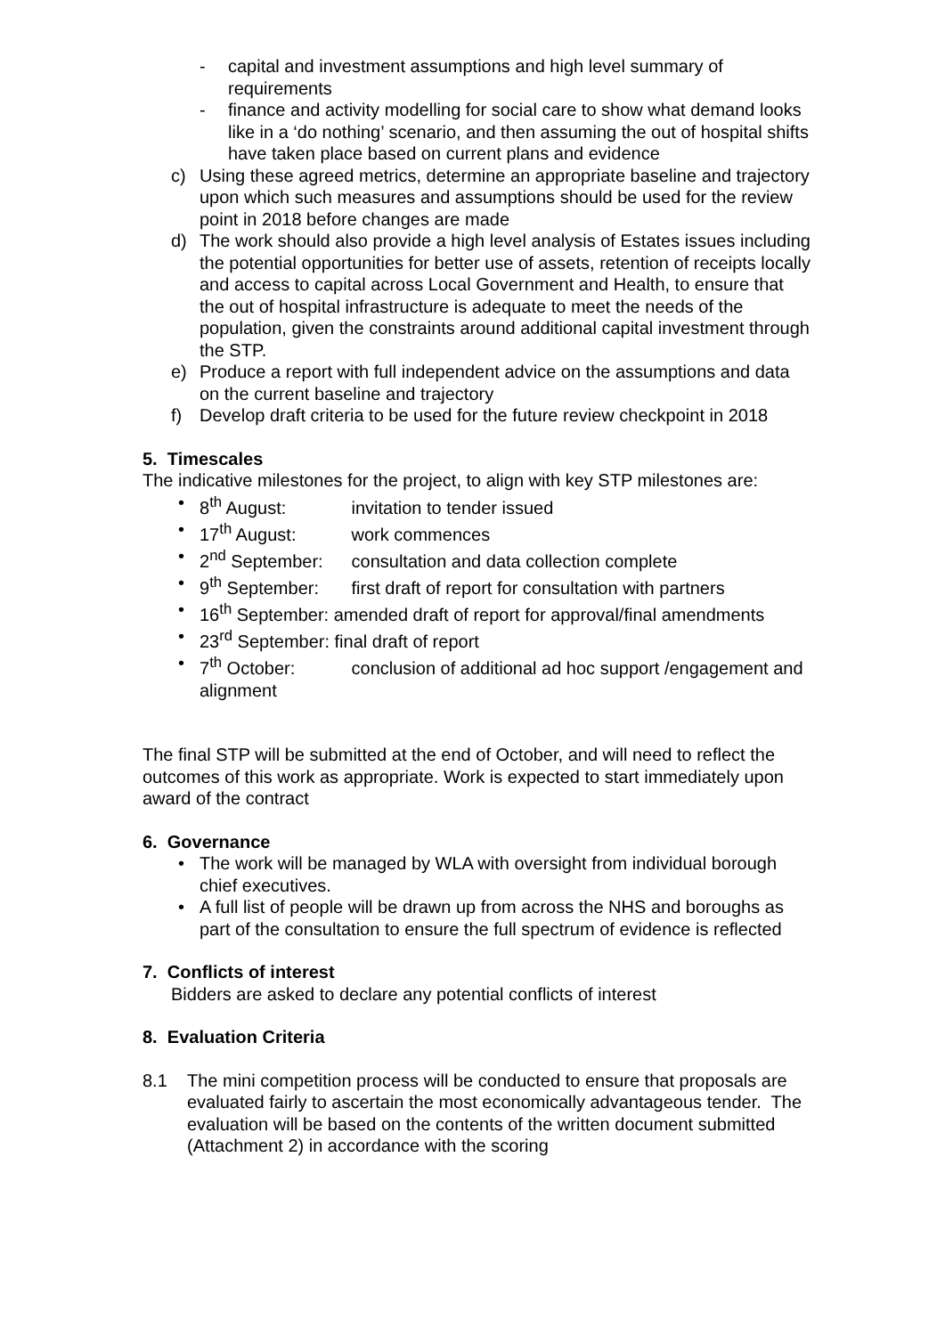- capital and investment assumptions and high level summary of requirements
- finance and activity modelling for social care to show what demand looks like in a ‘do nothing’ scenario, and then assuming the out of hospital shifts have taken place based on current plans and evidence
c) Using these agreed metrics, determine an appropriate baseline and trajectory upon which such measures and assumptions should be used for the review point in 2018 before changes are made
d) The work should also provide a high level analysis of Estates issues including the potential opportunities for better use of assets, retention of receipts locally and access to capital across Local Government and Health, to ensure that the out of hospital infrastructure is adequate to meet the needs of the population, given the constraints around additional capital investment through the STP.
e) Produce a report with full independent advice on the assumptions and data on the current baseline and trajectory
f) Develop draft criteria to be used for the future review checkpoint in 2018
5. Timescales
The indicative milestones for the project, to align with key STP milestones are:
• 8<sup>th</sup> August: invitation to tender issued
• 17<sup>th</sup> August: work commences
• 2<sup>nd</sup> September: consultation and data collection complete
• 9<sup>th</sup> September: first draft of report for consultation with partners
• 16<sup>th</sup> September: amended draft of report for approval/final amendments
• 23<sup>rd</sup> September: final draft of report
• 7<sup>th</sup> October: conclusion of additional ad hoc support /engagement and alignment
The final STP will be submitted at the end of October, and will need to reflect the outcomes of this work as appropriate. Work is expected to start immediately upon award of the contract
6. Governance
• The work will be managed by WLA with oversight from individual borough chief executives.
• A full list of people will be drawn up from across the NHS and boroughs as part of the consultation to ensure the full spectrum of evidence is reflected
7. Conflicts of interest
Bidders are asked to declare any potential conflicts of interest
8. Evaluation Criteria
8.1 The mini competition process will be conducted to ensure that proposals are evaluated fairly to ascertain the most economically advantageous tender. The evaluation will be based on the contents of the written document submitted (Attachment 2) in accordance with the scoring